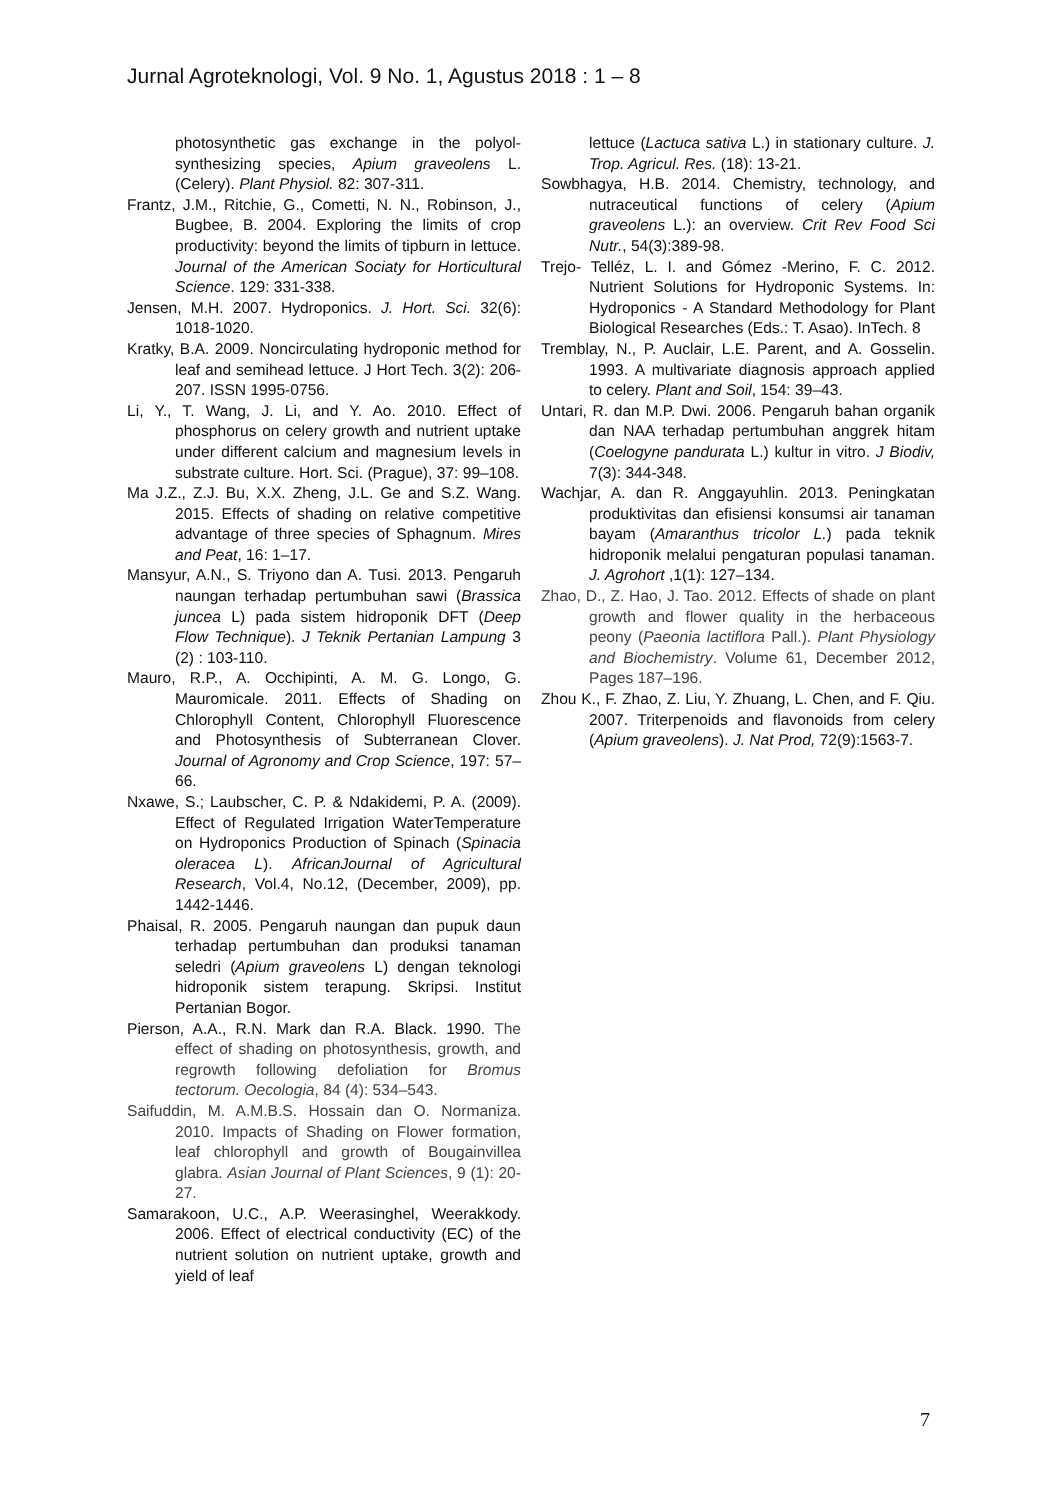Jurnal Agroteknologi, Vol. 9 No. 1, Agustus 2018 : 1 – 8
photosynthetic gas exchange in the polyol-synthesizing species, Apium graveolens L. (Celery). Plant Physiol. 82: 307-311.
Frantz, J.M., Ritchie, G., Cometti, N. N., Robinson, J., Bugbee, B. 2004. Exploring the limits of crop productivity: beyond the limits of tipburn in lettuce. Journal of the American Sociaty for Horticultural Science. 129: 331-338.
Jensen, M.H. 2007. Hydroponics. J. Hort. Sci. 32(6): 1018-1020.
Kratky, B.A. 2009. Noncirculating hydroponic method for leaf and semihead lettuce. J Hort Tech. 3(2): 206-207. ISSN 1995-0756.
Li, Y., T. Wang, J. Li, and Y. Ao. 2010. Effect of phosphorus on celery growth and nutrient uptake under different calcium and magnesium levels in substrate culture. Hort. Sci. (Prague), 37: 99–108.
Ma J.Z., Z.J. Bu, X.X. Zheng, J.L. Ge and S.Z. Wang. 2015. Effects of shading on relative competitive advantage of three species of Sphagnum. Mires and Peat, 16: 1–17.
Mansyur, A.N., S. Triyono dan A. Tusi. 2013. Pengaruh naungan terhadap pertumbuhan sawi (Brassica juncea L) pada sistem hidroponik DFT (Deep Flow Technique). J Teknik Pertanian Lampung 3 (2) : 103-110.
Mauro, R.P., A. Occhipinti, A. M. G. Longo, G. Mauromicale. 2011. Effects of Shading on Chlorophyll Content, Chlorophyll Fluorescence and Photosynthesis of Subterranean Clover. Journal of Agronomy and Crop Science, 197: 57–66.
Nxawe, S.; Laubscher, C. P. & Ndakidemi, P. A. (2009). Effect of Regulated Irrigation WaterTemperature on Hydroponics Production of Spinach (Spinacia oleracea L). AfricanJournal of Agricultural Research, Vol.4, No.12, (December, 2009), pp. 1442-1446.
Phaisal, R. 2005. Pengaruh naungan dan pupuk daun terhadap pertumbuhan dan produksi tanaman seledri (Apium graveolens L) dengan teknologi hidroponik sistem terapung. Skripsi. Institut Pertanian Bogor.
Pierson, A.A., R.N. Mark dan R.A. Black. 1990. The effect of shading on photosynthesis, growth, and regrowth following defoliation for Bromus tectorum. Oecologia, 84 (4): 534–543.
Saifuddin, M. A.M.B.S. Hossain dan O. Normaniza. 2010. Impacts of Shading on Flower formation, leaf chlorophyll and growth of Bougainvillea glabra. Asian Journal of Plant Sciences, 9 (1): 20-27.
Samarakoon, U.C., A.P. Weerasinghel, Weerakkody. 2006. Effect of electrical conductivity (EC) of the nutrient solution on nutrient uptake, growth and yield of leaf
lettuce (Lactuca sativa L.) in stationary culture. J. Trop. Agricul. Res. (18): 13-21.
Sowbhagya, H.B. 2014. Chemistry, technology, and nutraceutical functions of celery (Apium graveolens L.): an overview. Crit Rev Food Sci Nutr., 54(3):389-98.
Trejo- Telléz, L. I. and Gómez -Merino, F. C. 2012. Nutrient Solutions for Hydroponic Systems. In: Hydroponics - A Standard Methodology for Plant Biological Researches (Eds.: T. Asao). InTech. 8
Tremblay, N., P. Auclair, L.E. Parent, and A. Gosselin. 1993. A multivariate diagnosis approach applied to celery. Plant and Soil, 154: 39–43.
Untari, R. dan M.P. Dwi. 2006. Pengaruh bahan organik dan NAA terhadap pertumbuhan anggrek hitam (Coelogyne pandurata L.) kultur in vitro. J Biodiv, 7(3): 344-348.
Wachjar, A. dan R. Anggayuhlin. 2013. Peningkatan produktivitas dan efisiensi konsumsi air tanaman bayam (Amaranthus tricolor L.) pada teknik hidroponik melalui pengaturan populasi tanaman. J. Agrohort ,1(1): 127–134.
Zhao, D., Z. Hao, J. Tao. 2012. Effects of shade on plant growth and flower quality in the herbaceous peony (Paeonia lactiflora Pall.). Plant Physiology and Biochemistry. Volume 61, December 2012, Pages 187–196.
Zhou K., F. Zhao, Z. Liu, Y. Zhuang, L. Chen, and F. Qiu. 2007. Triterpenoids and flavonoids from celery (Apium graveolens). J. Nat Prod, 72(9):1563-7.
7